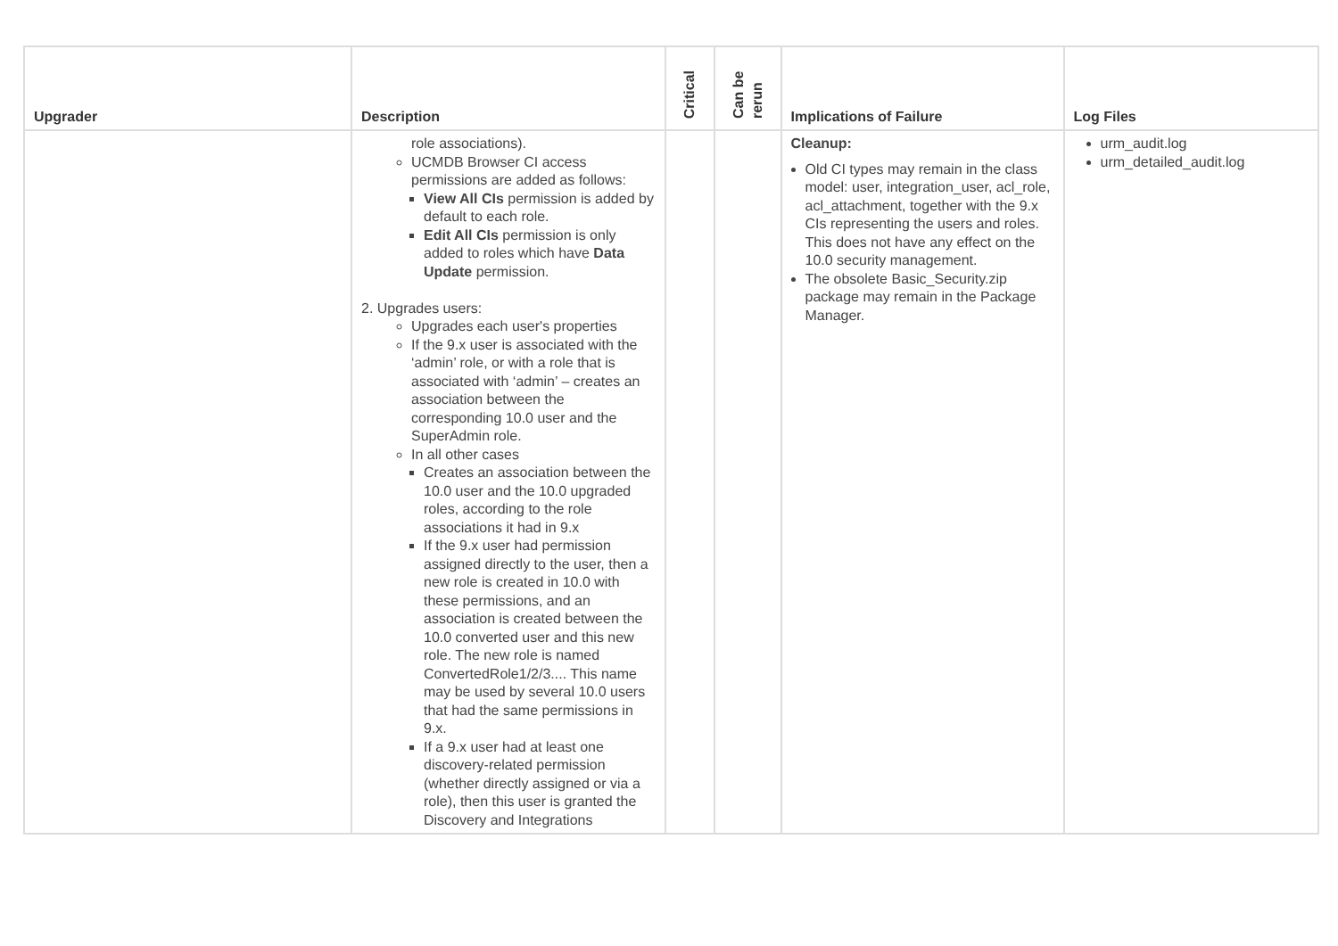| Upgrader | Description | Critical | Can be rerun | Implications of Failure | Log Files |
| --- | --- | --- | --- | --- | --- |
| | role associations). UCMDB Browser CI access permissions are added as follows: View All CIs permission is added by default to each role. Edit All CIs permission is only added to roles which have Data Update permission. 2. Upgrades users: Upgrades each user's properties If the 9.x user is associated with the ‘admin’ role, or with a role that is associated with ‘admin’ – creates an association between the corresponding 10.0 user and the SuperAdmin role. In all other cases Creates an association between the 10.0 user and the 10.0 upgraded roles, according to the role associations it had in 9.x If the 9.x user had permission assigned directly to the user, then a new role is created in 10.0 with these permissions, and an association is created between the 10.0 converted user and this new role. The new role is named ConvertedRole1/2/3.... This name may be used by several 10.0 users that had the same permissions in 9.x. If a 9.x user had at least one discovery-related permission (whether directly assigned or via a role), then this user is granted the Discovery and Integrations | | | Cleanup: Old CI types may remain in the class model: user, integration_user, acl_role, acl_attachment, together with the 9.x CIs representing the users and roles. This does not have any effect on the 10.0 security management. The obsolete Basic_Security.zip package may remain in the Package Manager. | urm_audit.log urm_detailed_audit.log |